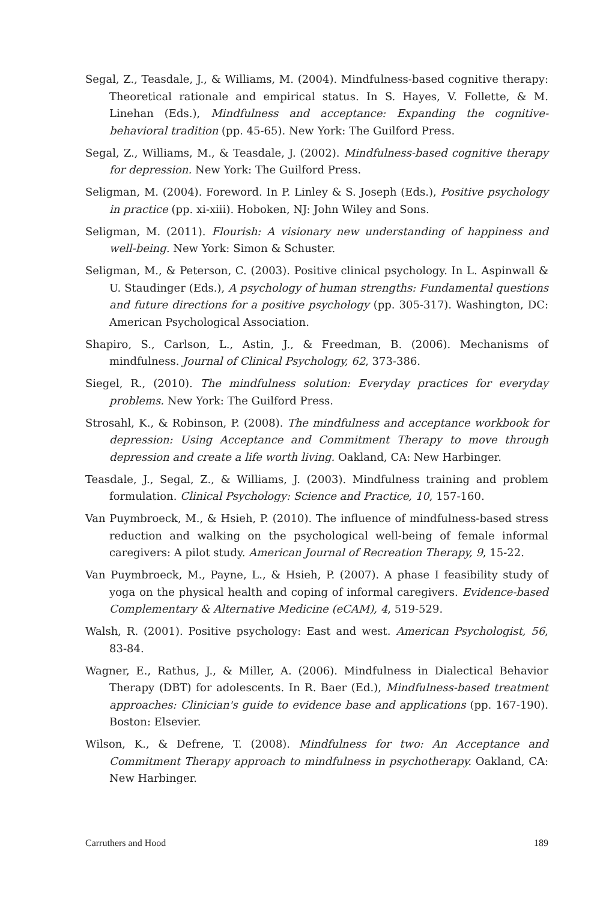Segal, Z., Teasdale, J., & Williams, M. (2004). Mindfulness-based cognitive therapy: Theoretical rationale and empirical status. In S. Hayes, V. Follette, & M. Linehan (Eds.), Mindfulness and acceptance: Expanding the cognitive-behavioral tradition (pp. 45-65). New York: The Guilford Press.
Segal, Z., Williams, M., & Teasdale, J. (2002). Mindfulness-based cognitive therapy for depression. New York: The Guilford Press.
Seligman, M. (2004). Foreword. In P. Linley & S. Joseph (Eds.), Positive psychology in practice (pp. xi-xiii). Hoboken, NJ: John Wiley and Sons.
Seligman, M. (2011). Flourish: A visionary new understanding of happiness and well-being. New York: Simon & Schuster.
Seligman, M., & Peterson, C. (2003). Positive clinical psychology. In L. Aspinwall & U. Staudinger (Eds.), A psychology of human strengths: Fundamental questions and future directions for a positive psychology (pp. 305-317). Washington, DC: American Psychological Association.
Shapiro, S., Carlson, L., Astin, J., & Freedman, B. (2006). Mechanisms of mindfulness. Journal of Clinical Psychology, 62, 373-386.
Siegel, R., (2010). The mindfulness solution: Everyday practices for everyday problems. New York: The Guilford Press.
Strosahl, K., & Robinson, P. (2008). The mindfulness and acceptance workbook for depression: Using Acceptance and Commitment Therapy to move through depression and create a life worth living. Oakland, CA: New Harbinger.
Teasdale, J., Segal, Z., & Williams, J. (2003). Mindfulness training and problem formulation. Clinical Psychology: Science and Practice, 10, 157-160.
Van Puymbroeck, M., & Hsieh, P. (2010). The influence of mindfulness-based stress reduction and walking on the psychological well-being of female informal caregivers: A pilot study. American Journal of Recreation Therapy, 9, 15-22.
Van Puymbroeck, M., Payne, L., & Hsieh, P. (2007). A phase I feasibility study of yoga on the physical health and coping of informal caregivers. Evidence-based Complementary & Alternative Medicine (eCAM), 4, 519-529.
Walsh, R. (2001). Positive psychology: East and west. American Psychologist, 56, 83-84.
Wagner, E., Rathus, J., & Miller, A. (2006). Mindfulness in Dialectical Behavior Therapy (DBT) for adolescents. In R. Baer (Ed.), Mindfulness-based treatment approaches: Clinician's guide to evidence base and applications (pp. 167-190). Boston: Elsevier.
Wilson, K., & Defrene, T. (2008). Mindfulness for two: An Acceptance and Commitment Therapy approach to mindfulness in psychotherapy. Oakland, CA: New Harbinger.
Carruthers and Hood 189